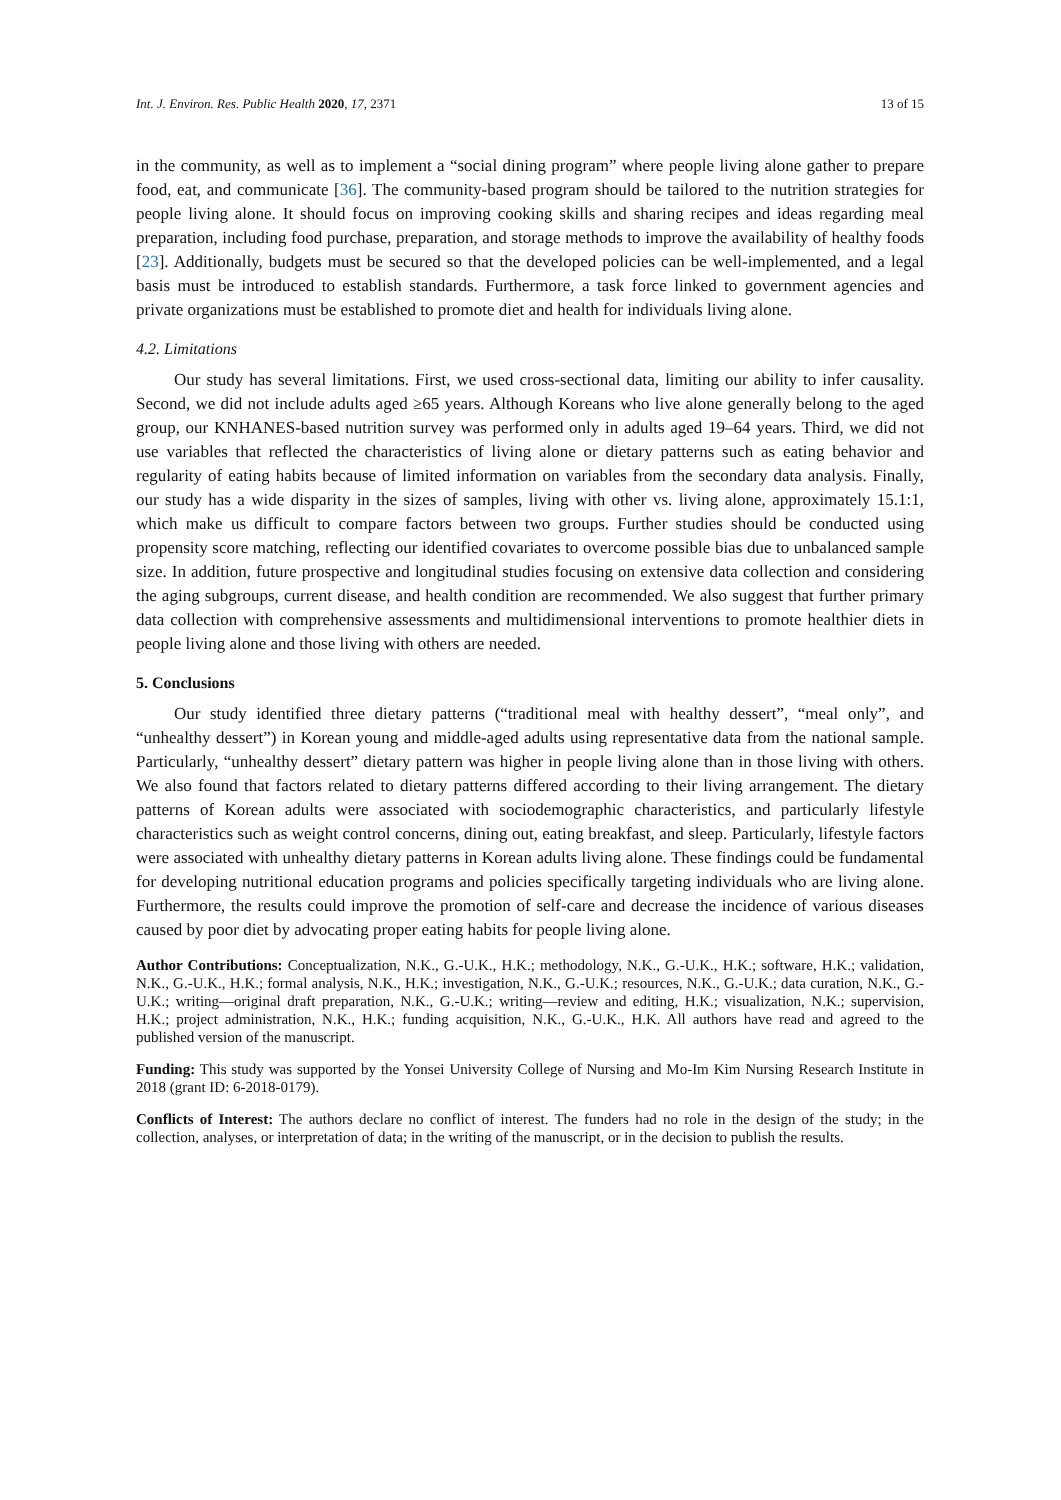Int. J. Environ. Res. Public Health 2020, 17, 2371 13 of 15
in the community, as well as to implement a “social dining program” where people living alone gather to prepare food, eat, and communicate [36]. The community-based program should be tailored to the nutrition strategies for people living alone. It should focus on improving cooking skills and sharing recipes and ideas regarding meal preparation, including food purchase, preparation, and storage methods to improve the availability of healthy foods [23]. Additionally, budgets must be secured so that the developed policies can be well-implemented, and a legal basis must be introduced to establish standards. Furthermore, a task force linked to government agencies and private organizations must be established to promote diet and health for individuals living alone.
4.2. Limitations
Our study has several limitations. First, we used cross-sectional data, limiting our ability to infer causality. Second, we did not include adults aged ≥65 years. Although Koreans who live alone generally belong to the aged group, our KNHANES-based nutrition survey was performed only in adults aged 19–64 years. Third, we did not use variables that reflected the characteristics of living alone or dietary patterns such as eating behavior and regularity of eating habits because of limited information on variables from the secondary data analysis. Finally, our study has a wide disparity in the sizes of samples, living with other vs. living alone, approximately 15.1:1, which make us difficult to compare factors between two groups. Further studies should be conducted using propensity score matching, reflecting our identified covariates to overcome possible bias due to unbalanced sample size. In addition, future prospective and longitudinal studies focusing on extensive data collection and considering the aging subgroups, current disease, and health condition are recommended. We also suggest that further primary data collection with comprehensive assessments and multidimensional interventions to promote healthier diets in people living alone and those living with others are needed.
5. Conclusions
Our study identified three dietary patterns (“traditional meal with healthy dessert”, “meal only”, and “unhealthy dessert”) in Korean young and middle-aged adults using representative data from the national sample. Particularly, “unhealthy dessert” dietary pattern was higher in people living alone than in those living with others. We also found that factors related to dietary patterns differed according to their living arrangement. The dietary patterns of Korean adults were associated with sociodemographic characteristics, and particularly lifestyle characteristics such as weight control concerns, dining out, eating breakfast, and sleep. Particularly, lifestyle factors were associated with unhealthy dietary patterns in Korean adults living alone. These findings could be fundamental for developing nutritional education programs and policies specifically targeting individuals who are living alone. Furthermore, the results could improve the promotion of self-care and decrease the incidence of various diseases caused by poor diet by advocating proper eating habits for people living alone.
Author Contributions: Conceptualization, N.K., G.-U.K., H.K.; methodology, N.K., G.-U.K., H.K.; software, H.K.; validation, N.K., G.-U.K., H.K.; formal analysis, N.K., H.K.; investigation, N.K., G.-U.K.; resources, N.K., G.-U.K.; data curation, N.K., G.-U.K.; writing—original draft preparation, N.K., G.-U.K.; writing—review and editing, H.K.; visualization, N.K.; supervision, H.K.; project administration, N.K., H.K.; funding acquisition, N.K., G.-U.K., H.K. All authors have read and agreed to the published version of the manuscript.
Funding: This study was supported by the Yonsei University College of Nursing and Mo-Im Kim Nursing Research Institute in 2018 (grant ID: 6-2018-0179).
Conflicts of Interest: The authors declare no conflict of interest. The funders had no role in the design of the study; in the collection, analyses, or interpretation of data; in the writing of the manuscript, or in the decision to publish the results.